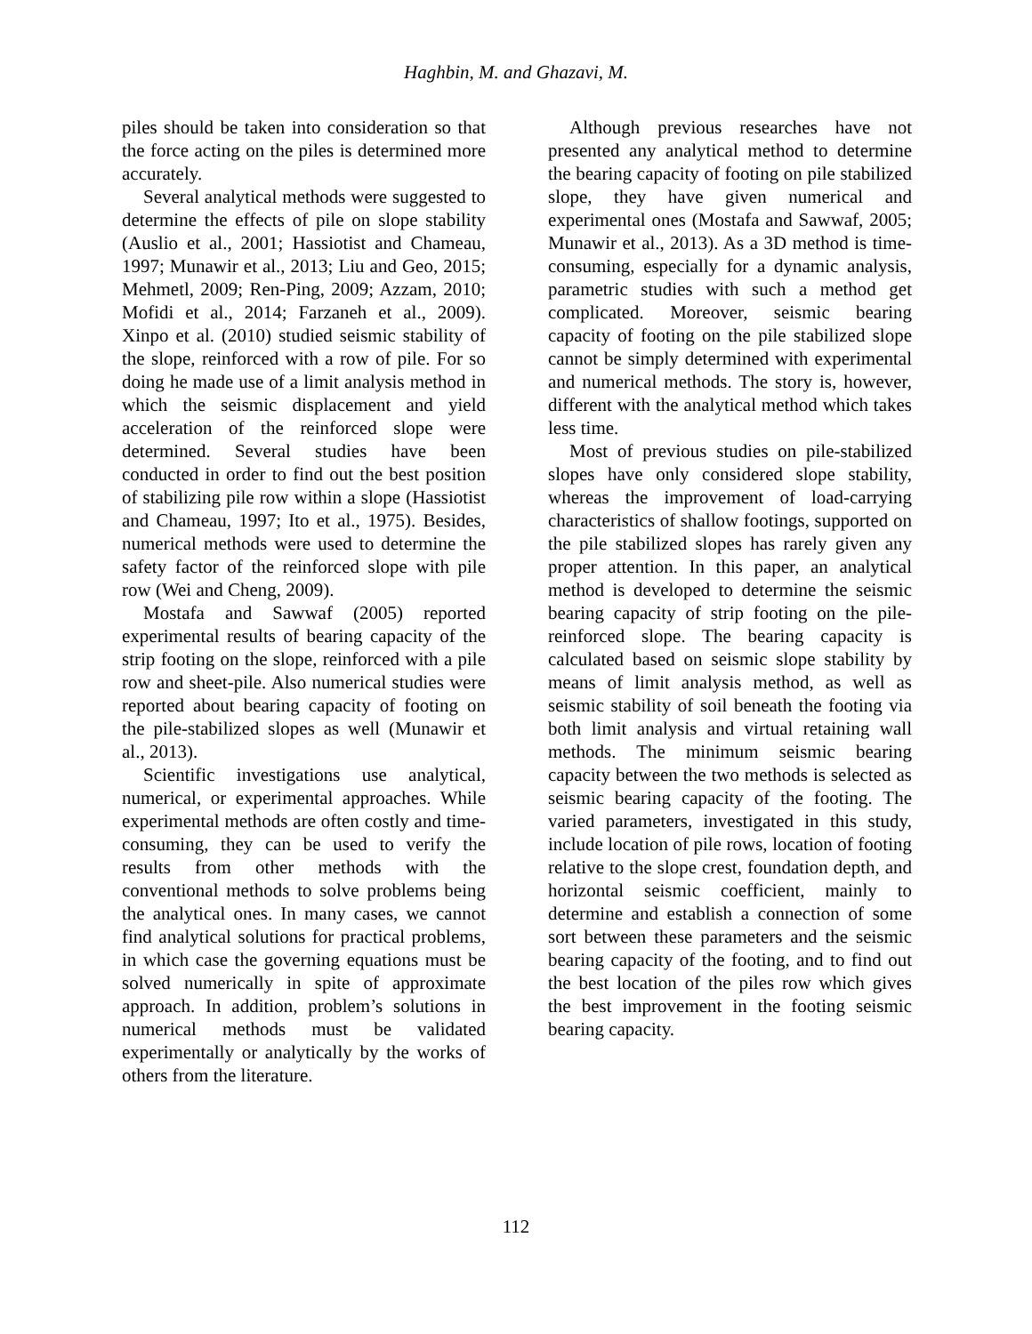Haghbin, M. and Ghazavi, M.
piles should be taken into consideration so that the force acting on the piles is determined more accurately.
Several analytical methods were suggested to determine the effects of pile on slope stability (Auslio et al., 2001; Hassiotist and Chameau, 1997; Munawir et al., 2013; Liu and Geo, 2015; Mehmetl, 2009; Ren-Ping, 2009; Azzam, 2010; Mofidi et al., 2014; Farzaneh et al., 2009). Xinpo et al. (2010) studied seismic stability of the slope, reinforced with a row of pile. For so doing he made use of a limit analysis method in which the seismic displacement and yield acceleration of the reinforced slope were determined. Several studies have been conducted in order to find out the best position of stabilizing pile row within a slope (Hassiotist and Chameau, 1997; Ito et al., 1975). Besides, numerical methods were used to determine the safety factor of the reinforced slope with pile row (Wei and Cheng, 2009).
Mostafa and Sawwaf (2005) reported experimental results of bearing capacity of the strip footing on the slope, reinforced with a pile row and sheet-pile. Also numerical studies were reported about bearing capacity of footing on the pile-stabilized slopes as well (Munawir et al., 2013).
Scientific investigations use analytical, numerical, or experimental approaches. While experimental methods are often costly and time-consuming, they can be used to verify the results from other methods with the conventional methods to solve problems being the analytical ones. In many cases, we cannot find analytical solutions for practical problems, in which case the governing equations must be solved numerically in spite of approximate approach. In addition, problem’s solutions in numerical methods must be validated experimentally or analytically by the works of others from the literature.
Although previous researches have not presented any analytical method to determine the bearing capacity of footing on pile stabilized slope, they have given numerical and experimental ones (Mostafa and Sawwaf, 2005; Munawir et al., 2013). As a 3D method is time-consuming, especially for a dynamic analysis, parametric studies with such a method get complicated. Moreover, seismic bearing capacity of footing on the pile stabilized slope cannot be simply determined with experimental and numerical methods. The story is, however, different with the analytical method which takes less time.
Most of previous studies on pile-stabilized slopes have only considered slope stability, whereas the improvement of load-carrying characteristics of shallow footings, supported on the pile stabilized slopes has rarely given any proper attention. In this paper, an analytical method is developed to determine the seismic bearing capacity of strip footing on the pile-reinforced slope. The bearing capacity is calculated based on seismic slope stability by means of limit analysis method, as well as seismic stability of soil beneath the footing via both limit analysis and virtual retaining wall methods. The minimum seismic bearing capacity between the two methods is selected as seismic bearing capacity of the footing. The varied parameters, investigated in this study, include location of pile rows, location of footing relative to the slope crest, foundation depth, and horizontal seismic coefficient, mainly to determine and establish a connection of some sort between these parameters and the seismic bearing capacity of the footing, and to find out the best location of the piles row which gives the best improvement in the footing seismic bearing capacity.
112